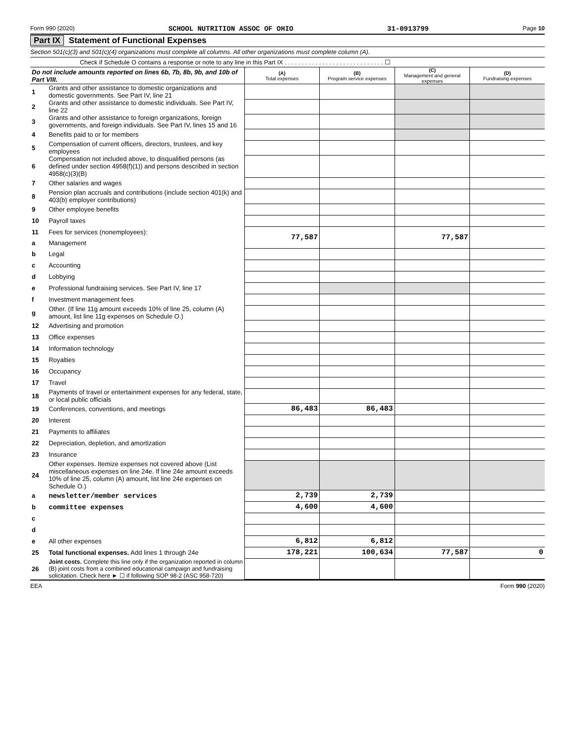Form 990 (2020) SCHOOL NUTRITION ASSOC OF OHIO 31-0913799 Page 10
Part IX Statement of Functional Expenses
Section 501(c)(3) and 501(c)(4) organizations must complete all columns. All other organizations must complete column (A).
Check if Schedule O contains a response or note to any line in this Part IX . . . . . . . . . . . . . . . . . . . . . . . . . . . . . ☐
| Do not include amounts reported on lines 6b, 7b, 8b, 9b, and 10b of Part VIII. | | (A) Total expenses | (B) Program service expenses | (C) Management and general expenses | (D) Fundraising expenses |
| 1 | Grants and other assistance to domestic organizations and domestic governments. See Part IV, line 21 | | | | |
| 2 | Grants and other assistance to domestic individuals. See Part IV, line 22 | | | | |
| 3 | Grants and other assistance to foreign organizations, foreign governments, and foreign individuals. See Part IV, lines 15 and 16 | | | | |
| 4 | Benefits paid to or for members | | | | |
| 5 | Compensation of current officers, directors, trustees, and key employees | | | | |
| 6 | Compensation not included above, to disqualified persons (as defined under section 4958(f)(1)) and persons described in section 4958(c)(3)(B) | | | | |
| 7 | Other salaries and wages | | | | |
| 8 | Pension plan accruals and contributions (include section 401(k) and 403(b) employer contributions) | | | | |
| 9 | Other employee benefits | | | | |
| 10 | Payroll taxes | | | | |
| 11 | Fees for services (nonemployees): | 77,587 | | 77,587 | |
| a | Management | | | | |
| b | Legal | | | | |
| c | Accounting | | | | |
| d | Lobbying | | | | |
| e | Professional fundraising services. See Part IV, line 17 | | | | |
| f | Investment management fees | | | | |
| g | Other. (If line 11g amount exceeds 10% of line 25, column (A) amount, list line 11g expenses on Schedule O.) | | | | |
| 12 | Advertising and promotion | | | | |
| 13 | Office expenses | | | | |
| 14 | Information technology | | | | |
| 15 | Royalties | | | | |
| 16 | Occupancy | | | | |
| 17 | Travel | | | | |
| 18 | Payments of travel or entertainment expenses for any federal, state, or local public officials | | | | |
| 19 | Conferences, conventions, and meetings | 86,483 | 86,483 | | |
| 20 | Interest | | | | |
| 21 | Payments to affiliates | | | | |
| 22 | Depreciation, depletion, and amortization | | | | |
| 23 | Insurance | | | | |
| 24 | Other expenses. Itemize expenses not covered above (List miscellaneous expenses on line 24e. If line 24e amount exceeds 10% of line 25, column (A) amount, list line 24e expenses on Schedule O.) | | | | |
| a | newsletter/member services | 2,739 | 2,739 | | |
| b | committee expenses | 4,600 | 4,600 | | |
| c | | | | | |
| d | | | | | |
| e | All other expenses | 6,812 | 6,812 | | |
| 25 | Total functional expenses. Add lines 1 through 24e | 178,221 | 100,634 | 77,587 | 0 |
| 26 | Joint costs. Complete this line only if the organization reported in column (B) joint costs from a combined educational campaign and fundraising solicitation. Check here ► ☐ if following SOP 98-2 (ASC 958-720) | | | | |
EEA Form 990 (2020)